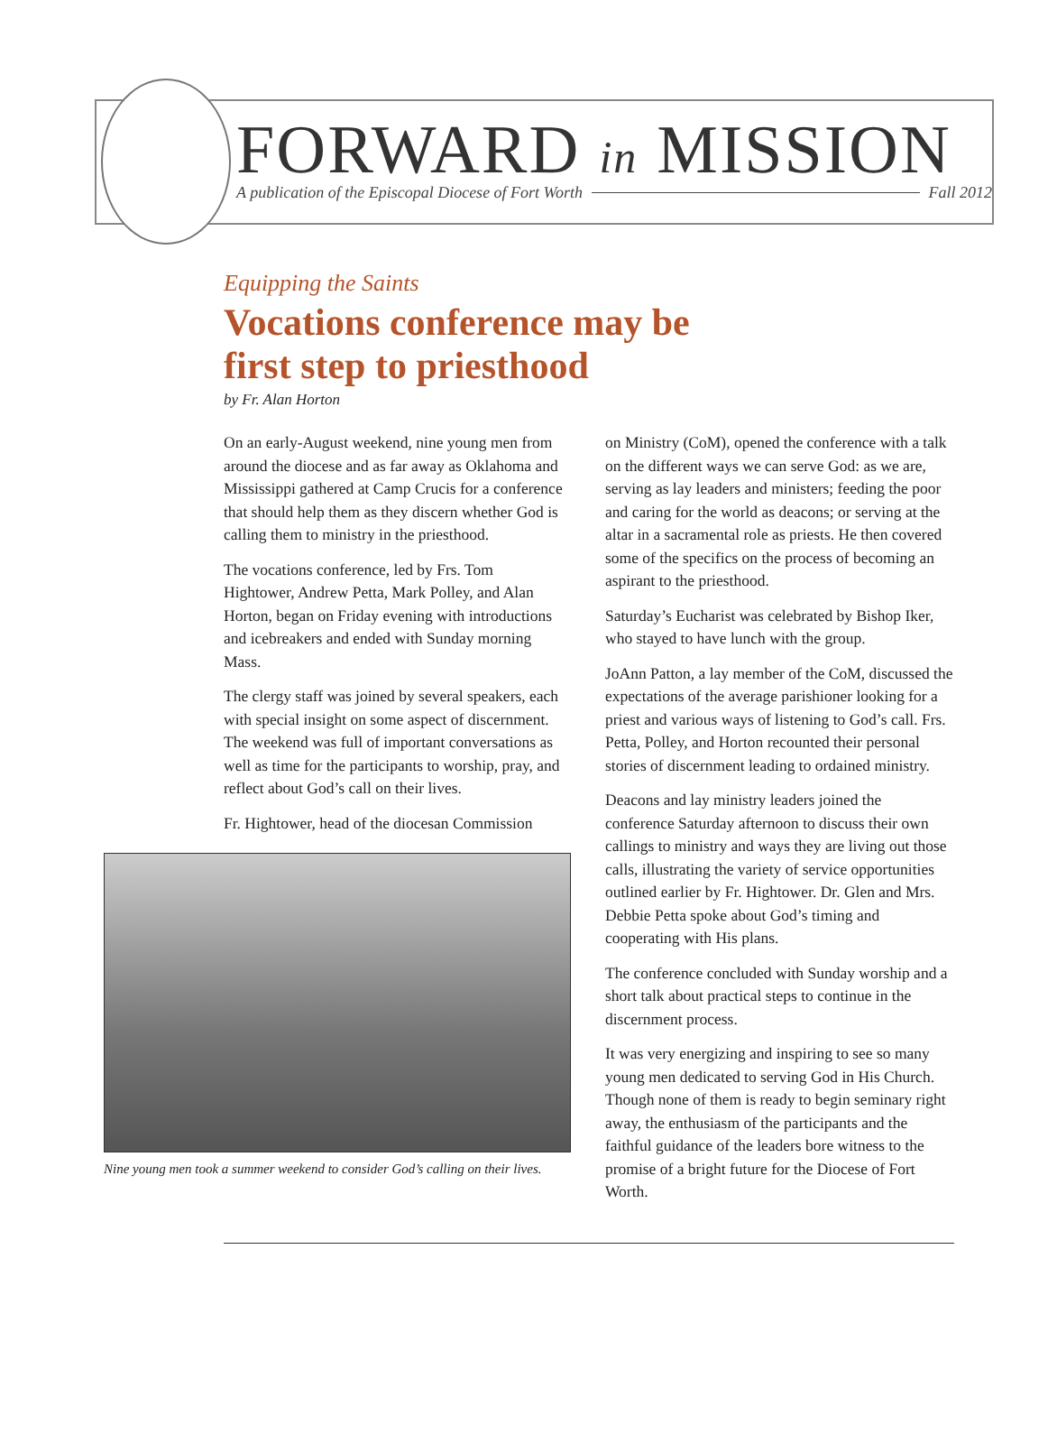FORWARD in MISSION
A publication of the Episcopal Diocese of Fort Worth Fall 2012
Equipping the Saints
Vocations conference may be
first step to priesthood
by Fr. Alan Horton
On an early-August weekend, nine young men from around the diocese and as far away as Oklahoma and Mississippi gathered at Camp Crucis for a conference that should help them as they discern whether God is calling them to ministry in the priesthood.
The vocations conference, led by Frs. Tom Hightower, Andrew Petta, Mark Polley, and Alan Horton, began on Friday evening with introductions and icebreakers and ended with Sunday morning Mass.
The clergy staff was joined by several speakers, each with special insight on some aspect of discernment. The weekend was full of important conversations as well as time for the participants to worship, pray, and reflect about God’s call on their lives.
Fr. Hightower, head of the diocesan Commission
Nine young men took a summer weekend to consider God’s calling on their lives.
on Ministry (CoM), opened the conference with a talk on the different ways we can serve God: as we are, serving as lay leaders and ministers; feeding the poor and caring for the world as deacons; or serving at the altar in a sacramental role as priests. He then covered some of the specifics on the process of becoming an aspirant to the priesthood.
Saturday’s Eucharist was celebrated by Bishop Iker, who stayed to have lunch with the group.
JoAnn Patton, a lay member of the CoM, discussed the expectations of the average parishioner looking for a priest and various ways of listening to God’s call. Frs. Petta, Polley, and Horton recounted their personal stories of discernment leading to ordained ministry.
Deacons and lay ministry leaders joined the conference Saturday afternoon to discuss their own callings to ministry and ways they are living out those calls, illustrating the variety of service opportunities outlined earlier by Fr. Hightower. Dr. Glen and Mrs. Debbie Petta spoke about God’s timing and cooperating with His plans.
The conference concluded with Sunday worship and a short talk about practical steps to continue in the discernment process.
It was very energizing and inspiring to see so many young men dedicated to serving God in His Church. Though none of them is ready to begin seminary right away, the enthusiasm of the participants and the faithful guidance of the leaders bore witness to the promise of a bright future for the Diocese of Fort Worth.